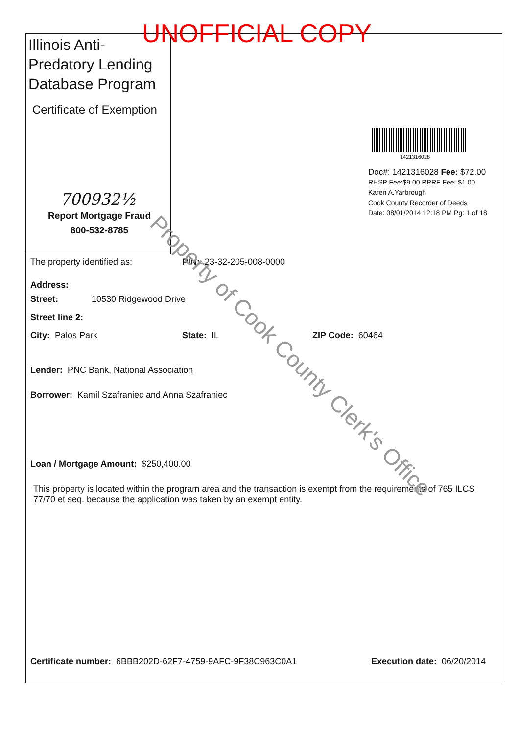UNOFFICIAL COPY
Illinois Anti-Predatory Lending Database Program
Certificate of Exemption
700932½
Report Mortgage Fraud
800-532-8785
1421316028
Doc#: 1421316028 Fee: $72.00
RHSP Fee:$9.00 RPRF Fee: $1.00
Karen A.Yarbrough
Cook County Recorder of Deeds
Date: 08/01/2014 12:18 PM Pg: 1 of 18
The property identified as: PIN: 23-32-205-008-0000
Address:
Street: 10530 Ridgewood Drive
Street line 2:
City: Palos Park State: IL ZIP Code: 60464
Lender: PNC Bank, National Association
Borrower: Kamil Szafraniec and Anna Szafraniec
Loan / Mortgage Amount: $250,400.00
This property is located within the program area and the transaction is exempt from the requirements of 765 ILCS 77/70 et seq. because the application was taken by an exempt entity.
Certificate number: 6BBB202D-62F7-4759-9AFC-9F38C963C0A1 Execution date: 06/20/2014
Property of Cook County Clerk's Office